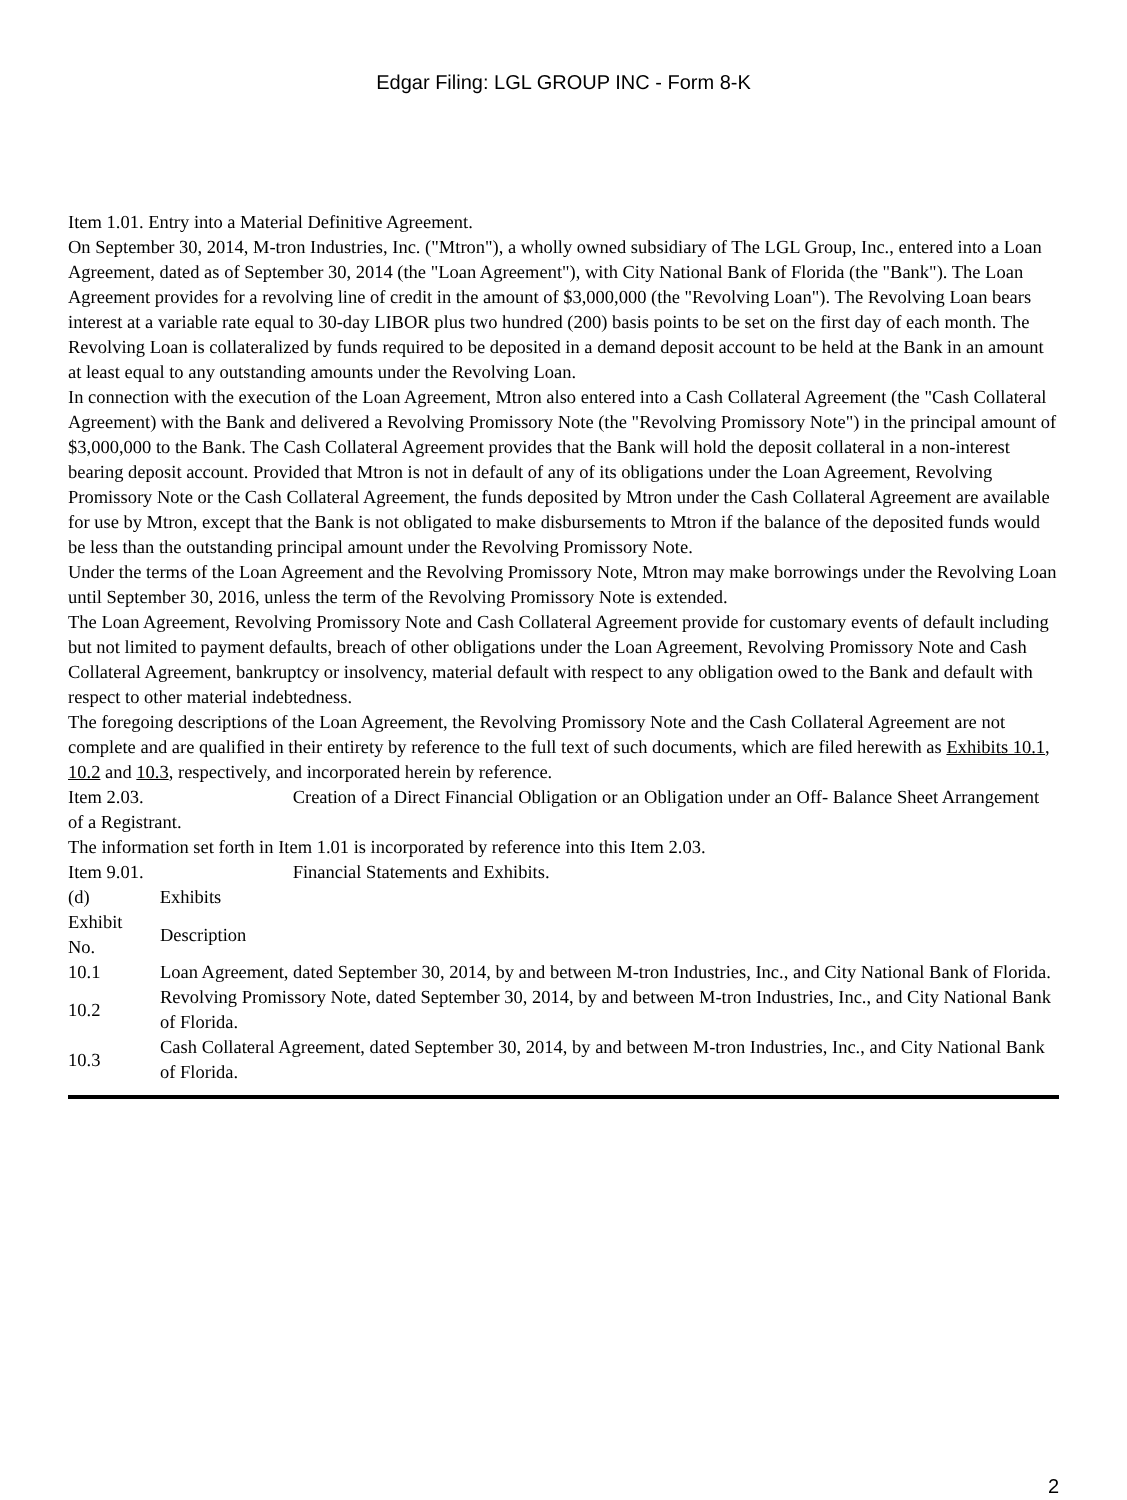Edgar Filing: LGL GROUP INC - Form 8-K
Item 1.01. Entry into a Material Definitive Agreement.
On September 30, 2014, M-tron Industries, Inc. ("Mtron"), a wholly owned subsidiary of The LGL Group, Inc., entered into a Loan Agreement, dated as of September 30, 2014 (the "Loan Agreement"), with City National Bank of Florida (the "Bank"). The Loan Agreement provides for a revolving line of credit in the amount of $3,000,000 (the "Revolving Loan"). The Revolving Loan bears interest at a variable rate equal to 30-day LIBOR plus two hundred (200) basis points to be set on the first day of each month. The Revolving Loan is collateralized by funds required to be deposited in a demand deposit account to be held at the Bank in an amount at least equal to any outstanding amounts under the Revolving Loan.
In connection with the execution of the Loan Agreement, Mtron also entered into a Cash Collateral Agreement (the "Cash Collateral Agreement) with the Bank and delivered a Revolving Promissory Note (the "Revolving Promissory Note") in the principal amount of $3,000,000 to the Bank. The Cash Collateral Agreement provides that the Bank will hold the deposit collateral in a non-interest bearing deposit account. Provided that Mtron is not in default of any of its obligations under the Loan Agreement, Revolving Promissory Note or the Cash Collateral Agreement, the funds deposited by Mtron under the Cash Collateral Agreement are available for use by Mtron, except that the Bank is not obligated to make disbursements to Mtron if the balance of the deposited funds would be less than the outstanding principal amount under the Revolving Promissory Note.
Under the terms of the Loan Agreement and the Revolving Promissory Note, Mtron may make borrowings under the Revolving Loan until September 30, 2016, unless the term of the Revolving Promissory Note is extended.
The Loan Agreement, Revolving Promissory Note and Cash Collateral Agreement provide for customary events of default including but not limited to payment defaults, breach of other obligations under the Loan Agreement, Revolving Promissory Note and Cash Collateral Agreement, bankruptcy or insolvency, material default with respect to any obligation owed to the Bank and default with respect to other material indebtedness.
The foregoing descriptions of the Loan Agreement, the Revolving Promissory Note and the Cash Collateral Agreement are not complete and are qualified in their entirety by reference to the full text of such documents, which are filed herewith as Exhibits 10.1, 10.2 and 10.3, respectively, and incorporated herein by reference.
Item 2.03. Creation of a Direct Financial Obligation or an Obligation under an Off- Balance Sheet Arrangement of a Registrant.
The information set forth in Item 1.01 is incorporated by reference into this Item 2.03.
Item 9.01. Financial Statements and Exhibits.
(d) Exhibits
| Exhibit No. | Description |
| 10.1 | Loan Agreement, dated September 30, 2014, by and between M-tron Industries, Inc., and City National Bank of Florida. |
| 10.2 | Revolving Promissory Note, dated September 30, 2014, by and between M-tron Industries, Inc., and City National Bank of Florida. |
| 10.3 | Cash Collateral Agreement, dated September 30, 2014, by and between M-tron Industries, Inc., and City National Bank of Florida. |
2